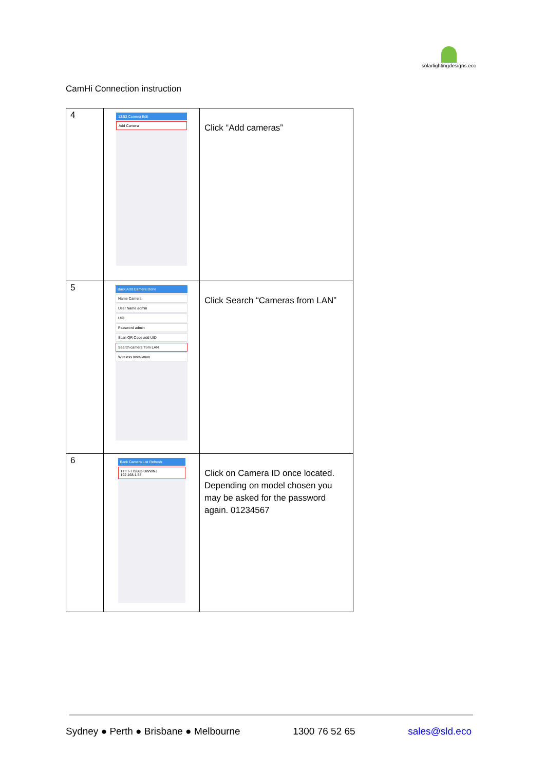solarlightingdesigns.eco
CamHi Connection instruction
| 4 | 13:53 Camera Edit Add Camera | Click “Add cameras” |
| 5 | Back Add Camera Done Name Camera User Name admin UID Password admin Scan QR Code add UID Search camera from LAN Wireless Installation | Click Search “Cameras from LAN” |
| 6 | Back Camera List Refresh TTTT-779662-UWWNJ 192.168.1.58 | Click on Camera ID once located. Depending on model chosen you may be asked for the password again. 01234567 |
Sydney ● Perth ● Brisbane ● Melbourne 1300 76 52 65 sales@sld.eco